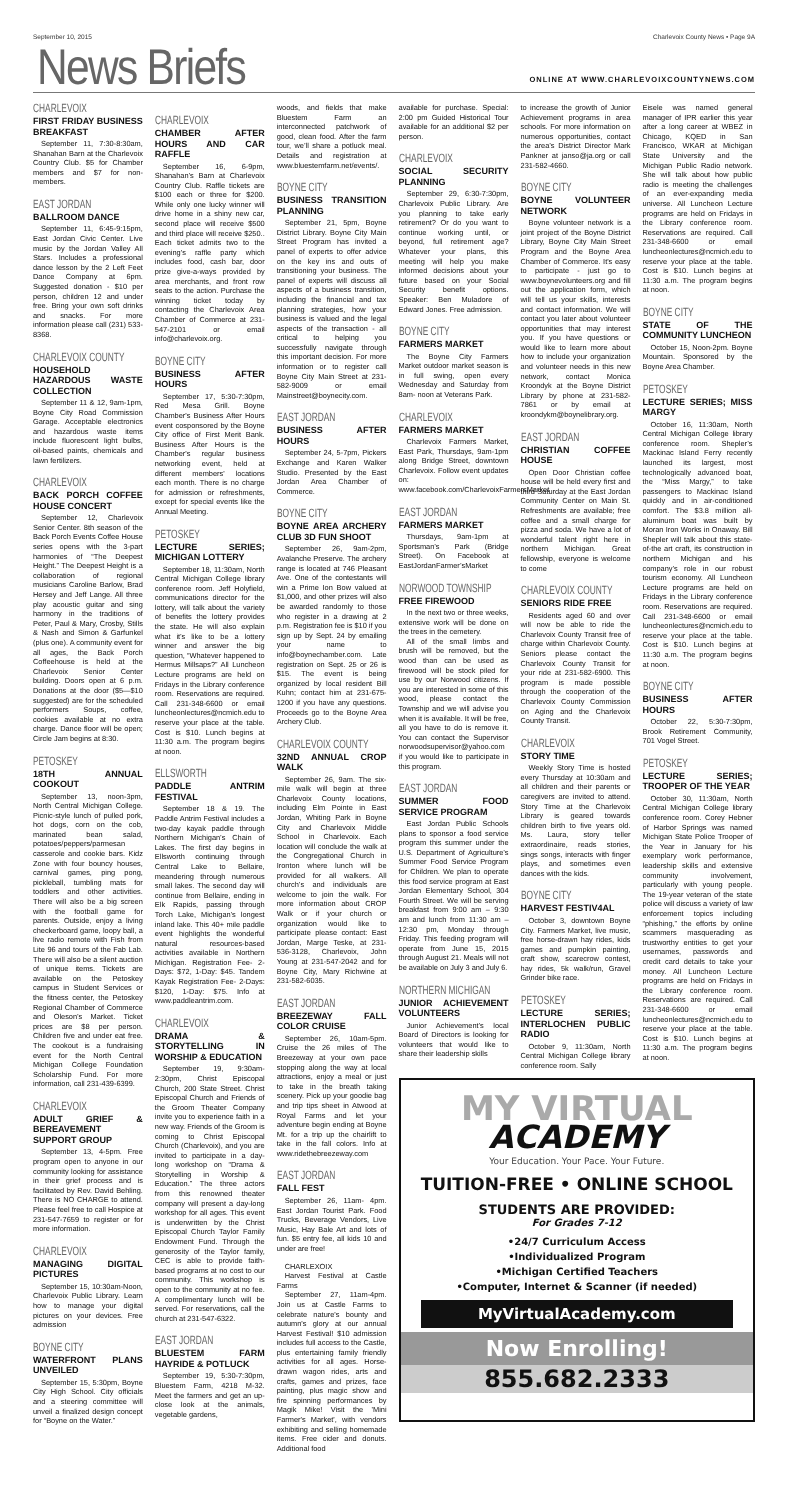September 10, 2015 Charlevoix County News • Page 9A
News Briefs
ONLINE AT WWW.CHARLEVOIXCOUNTYNEWS.COM
CHARLEVOIX
FIRST FRIDAY BUSINESS BREAKFAST
September 11, 7:30-8:30am, Shanahan Barn at the Charlevoix Country Club. $5 for Chamber members and $7 for non-members.
EAST JORDAN
BALLROOM DANCE
September 11, 6:45-9:15pm, East Jordan Civic Center. Live music by the Jordan Valley All Stars. Includes a professional dance lesson by the 2 Left Feet Dance Company at 6pm. Suggested donation - $10 per person, children 12 and under free. Bring your own soft drinks and snacks. For more information please call (231) 533-8368.
CHARLEVOIX COUNTY
HOUSEHOLD HAZARDOUS WASTE COLLECTION
September 11 & 12, 9am-1pm, Boyne City Road Commission Garage. Acceptable electronics and hazardous waste items include fluorescent light bulbs, oil-based paints, chemicals and lawn fertilizers.
CHARLEVOIX
BACK PORCH COFFEE HOUSE CONCERT
September 12, Charlevoix Senior Center. 8th season of the Back Porch Events Coffee House series opens with the 3-part harmonies of “The Deepest Height.” The Deepest Height is a collaboration of regional musicians Caroline Barlow, Brad Hersey and Jeff Lange. All three play acoustic guitar and sing harmony in the traditions of Peter, Paul & Mary, Crosby, Stills & Nash and Simon & Garfunkel (plus one). A community event for all ages, the Back Porch Coffeehouse is held at the Charlevoix Senior Center building. Doors open at 6 p.m. Donations at the door ($5—$10 suggested) are for the scheduled performers Soups, coffee, cookies available at no extra charge. Dance floor will be open; Circle Jam begins at 8:30.
PETOSKEY
18TH ANNUAL COOKOUT
September 13, noon-3pm, North Central Michigan College. Picnic-style lunch of pulled pork, hot dogs, corn on the cob, marinated bean salad, potatoes/peppers/parmesan casserole and cookie bars. Kidz Zone with four bouncy houses, carnival games, ping pong, pickleball, tumbling mats for toddlers and other activities. There will also be a big screen with the football game for parents. Outside, enjoy a living checkerboard game, loopy ball, a live radio remote with Fish from Lite 96 and tours of the Fab Lab. There will also be a silent auction of unique items. Tickets are available on the Petoskey campus in Student Services or the fitness center, the Petoskey Regional Chamber of Commerce and Oleson’s Market. Ticket prices are $8 per person. Children five and under eat free. The cookout is a fundraising event for the North Central Michigan College Foundation Scholarship Fund. For more information, call 231-439-6399.
CHARLEVOIX
ADULT GRIEF & BEREAVEMENT SUPPORT GROUP
September 13, 4-5pm. Free program open to anyone in our community looking for assistance in their grief process and is facilitated by Rev. David Behling. There is NO CHARGE to attend. Please feel free to call Hospice at 231-547-7659 to register or for more information.
CHARLEVOIX
MANAGING DIGITAL PICTURES
September 15, 10:30am-Noon, Charlevoix Public Library. Learn how to manage your digital pictures on your devices. Free admission
BOYNE CITY
WATERFRONT PLANS UNVEILED
September 15, 5:30pm, Boyne City High School. City officials and a steering committee will unveil a finalized design concept for “Boyne on the Water.”
CHARLEVOIX
CHAMBER AFTER HOURS AND CAR RAFFLE
September 16, 6-9pm, Shanahan’s Barn at Charlevoix Country Club. Raffle tickets are $100 each or three for $200. While only one lucky winner will drive home in a shiny new car, second place will receive $500 and third place will receive $250.. Each ticket admits two to the evening's raffle party which includes food, cash bar, door prize give-a-ways provided by area merchants, and front row seats to the action. Purchase the winning ticket today by contacting the Charlevoix Area Chamber of Commerce at 231-547-2101 or email info@charlevoix.org.
BOYNE CITY
BUSINESS AFTER HOURS
September 17, 5:30-7:30pm, Red Mesa Grill. Boyne Chamber's Business After Hours event cosponsored by the Boyne City office of First Merit Bank. Business After Hours is the Chamber's regular business networking event, held at different members' locations each month. There is no charge for admission or refreshments, except for special events like the Annual Meeting.
PETOSKEY
LECTURE SERIES; MICHIGAN LOTTERY
September 18, 11:30am, North Central Michigan College library conference room. Jeff Holyfield, communications director for the lottery, will talk about the variety of benefits the lottery provides the state. He will also explain what it’s like to be a lottery winner and answer the big question, “Whatever happened to Hermus Millsaps?” All Luncheon Lecture programs are held on Fridays in the Library conference room. Reservations are required. Call 231-348-6600 or email luncheonlectures@ncmich.edu to reserve your place at the table. Cost is $10. Lunch begins at 11:30 a.m. The program begins at noon.
ELLSWORTH
PADDLE ANTRIM FESTIVAL
September 18 & 19. The Paddle Antrim Festival includes a two-day kayak paddle through Northern Michigan’s Chain of Lakes. The first day begins in Ellsworth continuing through Central Lake to Bellaire, meandering through numerous small lakes. The second day will continue from Bellaire, ending in Elk Rapids, passing through Torch Lake, Michigan’s longest inland lake. This 40+ mile paddle event highlights the wonderful natural resources-based activities available in Northern Michigan. Registration Fee- 2-Days: $72, 1-Day: $45. Tandem Kayak Registration Fee- 2-Days: $120, 1-Day: $75. Info at www.paddleantrim.com.
CHARLEVOIX
DRAMA & STORYTELLING IN WORSHIP & EDUCATION
September 19, 9:30am-2:30pm, Christ Episcopal Church, 200 State Street. Christ Episcopal Church and Friends of the Groom Theater Company invite you to experience faith in a new way. Friends of the Groom is coming to Christ Episcopal Church (Charlevoix), and you are invited to participate in a day-long workshop on “Drama & Storytelling in Worship & Education.” The three actors from this renowned theater company will present a day-long workshop for all ages. This event is underwritten by the Christ Episcopal Church Taylor Family Endowment Fund. Through the generosity of the Taylor family, CEC is able to provide faith-based programs at no cost to our community. This workshop is open to the community at no fee. A complimentary lunch will be served. For reservations, call the church at 231-547-6322.
EAST JORDAN
BLUESTEM FARM HAYRIDE & POTLUCK
September 19, 5:30-7:30pm, Bluestem Farm, 4218 M-32. Meet the farmers and get an up-close look at the animals, vegetable gardens,
woods, and fields that make Bluestem Farm an interconnected patchwork of good, clean food. After the farm tour, we’ll share a potluck meal. Details and registration at www.bluestemfarm.net/events/.
BOYNE CITY
BUSINESS TRANSITION PLANNING
September 21, 5pm, Boyne District Library. Boyne City Main Street Program has invited a panel of experts to offer advice on the key ins and outs of transitioning your business. The panel of experts will discuss all aspects of a business transition, including the financial and tax planning strategies, how your business is valued and the legal aspects of the transaction - all critical to helping you successfully navigate through this important decision. For more information or to register call Boyne City Main Street at 231-582-9009 or email Mainstreet@boynecity.com.
EAST JORDAN
BUSINESS AFTER HOURS
September 24, 5-7pm, Pickers Exchange and Karen Walker Studio. Presented by the East Jordan Area Chamber of Commerce.
BOYNE CITY
BOYNE AREA ARCHERY CLUB 3D FUN SHOOT
September 26, 9am-2pm, Avalanche Preserve. The archery range is located at 746 Pleasant Ave. One of the contestants will win a Prime Ion Bow valued at $1,000, and other prizes will also be awarded randomly to those who register in a drawing at 2 p.m. Registration fee is $10 if you sign up by Sept. 24 by emailing your name to info@boynechamber.com. Late registration on Sept. 25 or 26 is $15. The event is being organized by local resident Bill Kuhn; contact him at 231-675-1200 if you have any questions. Proceeds go to the Boyne Area Archery Club.
CHARLEVOIX COUNTY
32ND ANNUAL CROP WALK
September 26, 9am. The six-mile walk will begin at three Charlevoix County locations, including Elm Pointe in East Jordan, Whiting Park in Boyne City and Charlevoix Middle School in Charlevoix. Each location will conclude the walk at the Congregational Church in Ironton where lunch will be provided for all walkers. All church’s and individuals are welcome to join the walk. For more information about CROP Walk or if your church or organization would like to participate please contact: East Jordan, Marge Teske, at 231-536-3128, Charlevoix, John Young at 231-547-2042 and for Boyne City, Mary Richwine at 231-582-6035.
EAST JORDAN
BREEZEWAY FALL COLOR CRUISE
September 26, 10am-5pm. Cruise the 26 miles of The Breezeway at your own pace stopping along the way at local attractions, enjoy a meal or just to take in the breath taking scenery. Pick up your goodie bag and trip tips sheet in Atwood at Royal Farms and let your adventure begin ending at Boyne Mt. for a trip up the chairlift to take in the fall colors. Info at www.ridethebreezeway.com
EAST JORDAN
FALL FEST
September 26, 11am- 4pm. East Jordan Tourist Park. Food Trucks, Beverage Vendors, Live Music, Hay Bale Art and lots of fun. $5 entry fee, all kids 10 and under are free!
CHARLEXOIX
Harvest Festival at Castle Farms
September 27, 11am-4pm. Join us at Castle Farms to celebrate nature's bounty and autumn's glory at our annual Harvest Festival! $10 admission includes full access to the Castle, plus entertaining family friendly activities for all ages. Horse-drawn wagon rides, arts and crafts, games and prizes, face painting, plus magic show and fire spinning performances by Magik Mike! Visit the 'Mini Farmer's Market', with vendors exhibiting and selling homemade items. Free cider and donuts. Additional food
available for purchase. Special: 2:00 pm Guided Historical Tour available for an additional $2 per person.
CHARLEVOIX
SOCIAL SECURITY PLANNING
September 29, 6:30-7:30pm, Charlevoix Public Library. Are you planning to take early retirement? Or do you want to continue working until, or beyond, full retirement age? Whatever your plans, this meeting will help you make informed decisions about your future based on your Social Security benefit options. Speaker: Ben Muladore of Edward Jones. Free admission.
BOYNE CITY
FARMERS MARKET
The Boyne City Farmers Market outdoor market season is in full swing, open every Wednesday and Saturday from 8am- noon at Veterans Park.
CHARLEVOIX
FARMERS MARKET
Charlevoix Farmers Market, East Park, Thursdays, 9am-1pm along Bridge Street, downtown Charlevoix. Follow event updates on: www.facebook.com/CharlevoixFarmersMarket
EAST JORDAN
FARMERS MARKET
Thursdays, 9am-1pm at Sportsman’s Park (Bridge Street). On Facebook at EastJordanFarmer’sMarket
NORWOOD TOWNSHIP
FREE FIREWOOD
In the next two or three weeks, extensive work will be done on the trees in the cemetery.
All of the small limbs and brush will be removed, but the wood than can be used as firewood will be stock piled for use by our Norwood citizens. If you are interested in some of this wood, please contact the Township and we will advise you when it is available. It will be free, all you have to do is remove it. You can contact the Supervisor norwoodsupervisor@yahoo.com if you would like to participate in this program.
EAST JORDAN
SUMMER FOOD SERVICE PROGRAM
East Jordan Public Schools plans to sponsor a food service program this summer under the U.S. Department of Agriculture’s Summer Food Service Program for Children. We plan to operate this food service program at East Jordan Elementary School, 304 Fourth Street. We will be serving breakfast from 9:00 am – 9:30 am and lunch from 11:30 am – 12:30 pm, Monday through Friday. This feeding program will operate from June 15, 2015 through August 21. Meals will not be available on July 3 and July 6.
NORTHERN MICHIGAN
JUNIOR ACHIEVEMENT VOLUNTEERS
Junior Achievement’s local Board of Directors is looking for volunteers that would like to share their leadership skills
to increase the growth of Junior Achievement programs in area schools. For more information on numerous opportunities, contact the area’s District Director Mark Pankner at janso@ja.org or call 231-582-4660.
BOYNE CITY
BOYNE VOLUNTEER NETWORK
Boyne volunteer network is a joint project of the Boyne District Library, Boyne City Main Street Program and the Boyne Area Chamber of Commerce. It's easy to participate - just go to www.boynevolunteers.org and fill out the application form, which will tell us your skills, interests and contact information. We will contact you later about volunteer opportunities that may interest you. If you have questions or would like to learn more about how to include your organization and volunteer needs in this new network, contact Monica Kroondyk at the Boyne District Library by phone at 231-582-7861 or by email at kroondykm@boynelibrary.org.
EAST JORDAN
CHRISTIAN COFFEE HOUSE
Open Door Christian coffee house will be held every first and third Saturday at the East Jordan Community Center on Main St. Refreshments are available; free coffee and a small charge for pizza and soda. We have a lot of wonderful talent right here in northern Michigan. Great fellowship, everyone is welcome to come
CHARLEVOIX COUNTY
SENIORS RIDE FREE
Residents aged 60 and over will now be able to ride the Charlevoix County Transit free of charge within Charlevoix County. Seniors please contact the Charlevoix County Transit for your ride at 231-582-6900. This program is made possible through the cooperation of the Charlevoix County Commission on Aging and the Charlevoix County Transit.
CHARLEVOIX
STORY TIME
Weekly Story Time is hosted every Thursday at 10:30am and all children and their parents or caregivers are invited to attend. Story Time at the Charlevoix Library is geared towards children birth to five years old. Ms. Laura, story teller extraordinaire, reads stories, sings songs, interacts with finger plays, and sometimes even dances with the kids.
BOYNE CITY
HARVEST FESTIV4AL
October 3, downtown Boyne City. Farmers Market, live music, free horse-drawn hay rides, kids games and pumpkin painting, craft show, scarecrow contest, hay rides, 5k walk/run, Gravel Grinder bike race.
PETOSKEY
LECTURE SERIES; INTERLOCHEN PUBLIC RADIO
October 9, 11:30am, North Central Michigan College library conference room. Sally
Eisele was named general manager of IPR earlier this year after a long career at WBEZ in Chicago, KQED in San Francisco, WKAR at Michigan State University and the Michigan Public Radio network. She will talk about how public radio is meeting the challenges of an ever-expanding media universe. All Luncheon Lecture programs are held on Fridays in the Library conference room. Reservations are required. Call 231-348-6600 or email luncheonlectures@ncmich.edu to reserve your place at the table. Cost is $10. Lunch begins at 11:30 a.m. The program begins at noon.
BOYNE CITY
STATE OF THE COMMUNITY LUNCHEON
October 15, Noon-2pm. Boyne Mountain. Sponsored by the Boyne Area Chamber.
PETOSKEY
LECTURE SERIES; MISS MARGY
October 16, 11:30am, North Central Michigan College library conference room. Shepler’s Mackinac Island Ferry recently launched its largest, most technologically advanced boat, the “Miss Margy,” to take passengers to Mackinac Island quickly and in air-conditioned comfort. The $3.8 million all-aluminum boat was built by Moran Iron Works in Onaway. Bill Shepler will talk about this state-of-the art craft, its construction in northern Michigan and his company’s role in our robust tourism economy. All Luncheon Lecture programs are held on Fridays in the Library conference room. Reservations are required. Call 231-348-6600 or email luncheonlectures@ncmich.edu to reserve your place at the table. Cost is $10. Lunch begins at 11:30 a.m. The program begins at noon.
BOYNE CITY
BUSINESS AFTER HOURS
October 22, 5:30-7:30pm, Brook Retirement Community, 701 Vogel Street.
PETOSKEY
LECTURE SERIES; TROOPER OF THE YEAR
October 30, 11:30am, North Central Michigan College library conference room. Corey Hebner of Harbor Springs was named Michigan State Police Trooper of the Year in January for his exemplary work performance, leadership skills and extensive community involvement, particularly with young people. The 19-year veteran of the state police will discuss a variety of law enforcement topics including “phishing,” the efforts by online scammers masquerading as trustworthy entities to get your usernames, passwords and credit card details to take your money. All Luncheon Lecture programs are held on Fridays in the Library conference room. Reservations are required. Call 231-348-6600 or email luncheonlectures@ncmich.edu to reserve your place at the table. Cost is $10. Lunch begins at 11:30 a.m. The program begins at noon.
MY VIRTUAL
ACADEMY
Your Education. Your Pace. Your Future.
TUITION-FREE • ONLINE SCHOOL
STUDENTS ARE PROVIDED:
For Grades 7-12
•24/7 Curriculum Access
•Individualized Program
•Michigan Certified Teachers
•Computer, Internet & Scanner (if needed)
MyVirtualAcademy.com
Now Enrolling!
855.682.2333